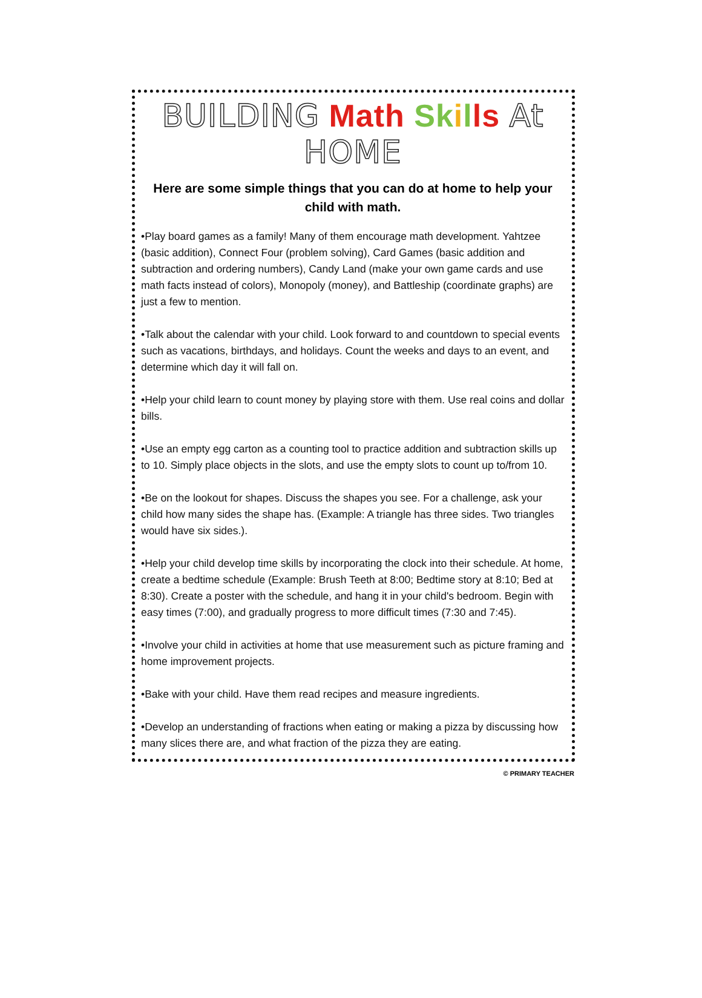BUILDING Math Sk ills At HOME
Here are some simple things that you can do at home to help your child with math.
•Play board games as a family! Many of them encourage math development. Yahtzee (basic addition), Connect Four (problem solving), Card Games (basic addition and subtraction and ordering numbers), Candy Land (make your own game cards and use math facts instead of colors), Monopoly (money), and Battleship (coordinate graphs) are just a few to mention.
•Talk about the calendar with your child. Look forward to and countdown to special events such as vacations, birthdays, and holidays. Count the weeks and days to an event, and determine which day it will fall on.
•Help your child learn to count money by playing store with them. Use real coins and dollar bills.
•Use an empty egg carton as a counting tool to practice addition and subtraction skills up to 10. Simply place objects in the slots, and use the empty slots to count up to/from 10.
•Be on the lookout for shapes. Discuss the shapes you see. For a challenge, ask your child how many sides the shape has. (Example: A triangle has three sides. Two triangles would have six sides.).
•Help your child develop time skills by incorporating the clock into their schedule. At home, create a bedtime schedule (Example: Brush Teeth at 8:00; Bedtime story at 8:10; Bed at 8:30). Create a poster with the schedule, and hang it in your child's bedroom. Begin with easy times (7:00), and gradually progress to more difficult times (7:30 and 7:45).
•Involve your child in activities at home that use measurement such as picture framing and home improvement projects.
•Bake with your child. Have them read recipes and measure ingredients.
•Develop an understanding of fractions when eating or making a pizza by discussing how many slices there are, and what fraction of the pizza they are eating.
© PRIMARY TEACHER